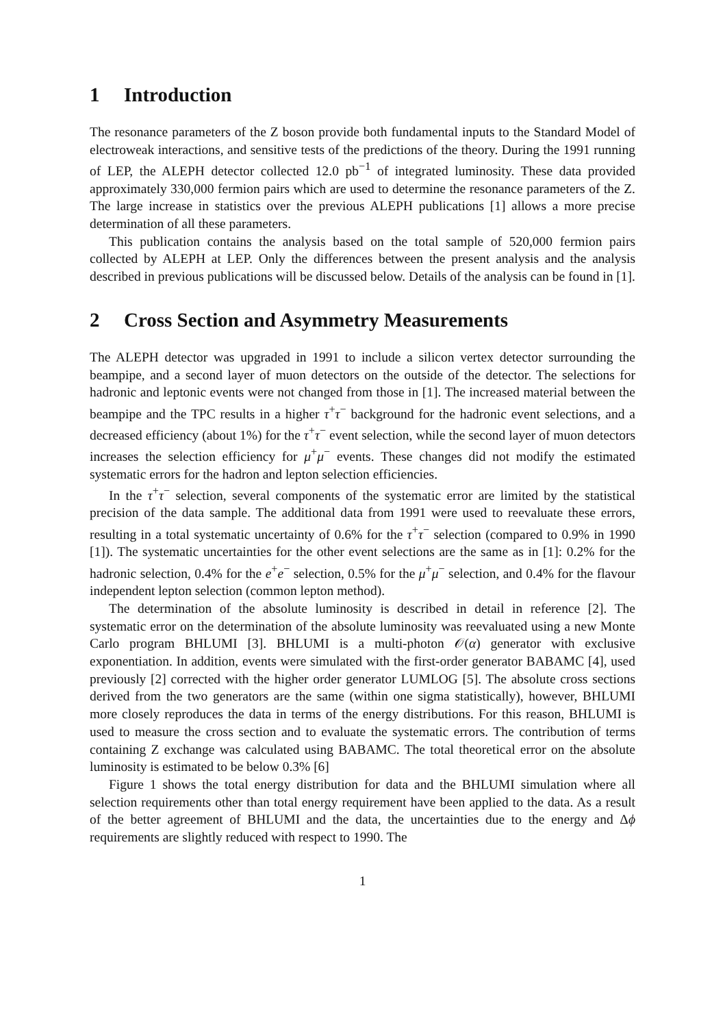1 Introduction
The resonance parameters of the Z boson provide both fundamental inputs to the Standard Model of electroweak interactions, and sensitive tests of the predictions of the theory. During the 1991 running of LEP, the ALEPH detector collected 12.0 pb<sup>−1</sup> of integrated luminosity. These data provided approximately 330,000 fermion pairs which are used to determine the resonance parameters of the Z. The large increase in statistics over the previous ALEPH publications [1] allows a more precise determination of all these parameters.
This publication contains the analysis based on the total sample of 520,000 fermion pairs collected by ALEPH at LEP. Only the differences between the present analysis and the analysis described in previous publications will be discussed below. Details of the analysis can be found in [1].
2 Cross Section and Asymmetry Measurements
The ALEPH detector was upgraded in 1991 to include a silicon vertex detector surrounding the beampipe, and a second layer of muon detectors on the outside of the detector. The selections for hadronic and leptonic events were not changed from those in [1]. The increased material between the beampipe and the TPC results in a higher τ<sup>+</sup>τ<sup>−</sup> background for the hadronic event selections, and a decreased efficiency (about 1%) for the τ<sup>+</sup>τ<sup>−</sup> event selection, while the second layer of muon detectors increases the selection efficiency for μ<sup>+</sup>μ<sup>−</sup> events. These changes did not modify the estimated systematic errors for the hadron and lepton selection efficiencies.
In the τ<sup>+</sup>τ<sup>−</sup> selection, several components of the systematic error are limited by the statistical precision of the data sample. The additional data from 1991 were used to reevaluate these errors, resulting in a total systematic uncertainty of 0.6% for the τ<sup>+</sup>τ<sup>−</sup> selection (compared to 0.9% in 1990 [1]). The systematic uncertainties for the other event selections are the same as in [1]: 0.2% for the hadronic selection, 0.4% for the e<sup>+</sup>e<sup>−</sup> selection, 0.5% for the μ<sup>+</sup>μ<sup>−</sup> selection, and 0.4% for the flavour independent lepton selection (common lepton method).
The determination of the absolute luminosity is described in detail in reference [2]. The systematic error on the determination of the absolute luminosity was reevaluated using a new Monte Carlo program BHLUMI [3]. BHLUMI is a multi-photon 𝒪(α) generator with exclusive exponentiation. In addition, events were simulated with the first-order generator BABAMC [4], used previously [2] corrected with the higher order generator LUMLOG [5]. The absolute cross sections derived from the two generators are the same (within one sigma statistically), however, BHLUMI more closely reproduces the data in terms of the energy distributions. For this reason, BHLUMI is used to measure the cross section and to evaluate the systematic errors. The contribution of terms containing Z exchange was calculated using BABAMC. The total theoretical error on the absolute luminosity is estimated to be below 0.3% [6]
Figure 1 shows the total energy distribution for data and the BHLUMI simulation where all selection requirements other than total energy requirement have been applied to the data. As a result of the better agreement of BHLUMI and the data, the uncertainties due to the energy and Δϕ requirements are slightly reduced with respect to 1990. The
1